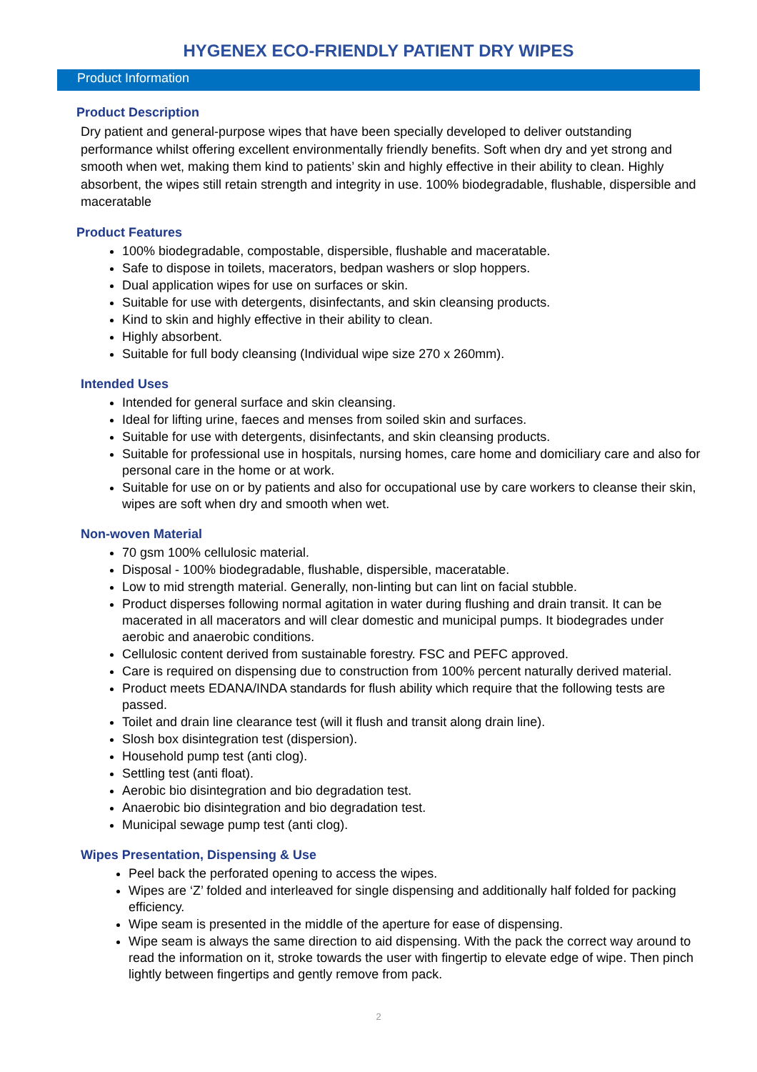HYGENEX ECO-FRIENDLY PATIENT DRY WIPES
Product Information
Product Description
Dry patient and general-purpose wipes that have been specially developed to deliver outstanding performance whilst offering excellent environmentally friendly benefits. Soft when dry and yet strong and smooth when wet, making them kind to patients’ skin and highly effective in their ability to clean. Highly absorbent, the wipes still retain strength and integrity in use. 100% biodegradable, flushable, dispersible and maceratable
Product Features
100% biodegradable, compostable, dispersible, flushable and maceratable.
Safe to dispose in toilets, macerators, bedpan washers or slop hoppers.
Dual application wipes for use on surfaces or skin.
Suitable for use with detergents, disinfectants, and skin cleansing products.
Kind to skin and highly effective in their ability to clean.
Highly absorbent.
Suitable for full body cleansing (Individual wipe size 270 x 260mm).
Intended Uses
Intended for general surface and skin cleansing.
Ideal for lifting urine, faeces and menses from soiled skin and surfaces.
Suitable for use with detergents, disinfectants, and skin cleansing products.
Suitable for professional use in hospitals, nursing homes, care home and domiciliary care and also for personal care in the home or at work.
Suitable for use on or by patients and also for occupational use by care workers to cleanse their skin, wipes are soft when dry and smooth when wet.
Non-woven Material
70 gsm 100% cellulosic material.
Disposal - 100% biodegradable, flushable, dispersible, maceratable.
Low to mid strength material. Generally, non-linting but can lint on facial stubble.
Product disperses following normal agitation in water during flushing and drain transit. It can be macerated in all macerators and will clear domestic and municipal pumps. It biodegrades under aerobic and anaerobic conditions.
Cellulosic content derived from sustainable forestry. FSC and PEFC approved.
Care is required on dispensing due to construction from 100% percent naturally derived material.
Product meets EDANA/INDA standards for flush ability which require that the following tests are passed.
Toilet and drain line clearance test (will it flush and transit along drain line).
Slosh box disintegration test (dispersion).
Household pump test (anti clog).
Settling test (anti float).
Aerobic bio disintegration and bio degradation test.
Anaerobic bio disintegration and bio degradation test.
Municipal sewage pump test (anti clog).
Wipes Presentation, Dispensing & Use
Peel back the perforated opening to access the wipes.
Wipes are ‘Z’ folded and interleaved for single dispensing and additionally half folded for packing efficiency.
Wipe seam is presented in the middle of the aperture for ease of dispensing.
Wipe seam is always the same direction to aid dispensing. With the pack the correct way around to read the information on it, stroke towards the user with fingertip to elevate edge of wipe. Then pinch lightly between fingertips and gently remove from pack.
2